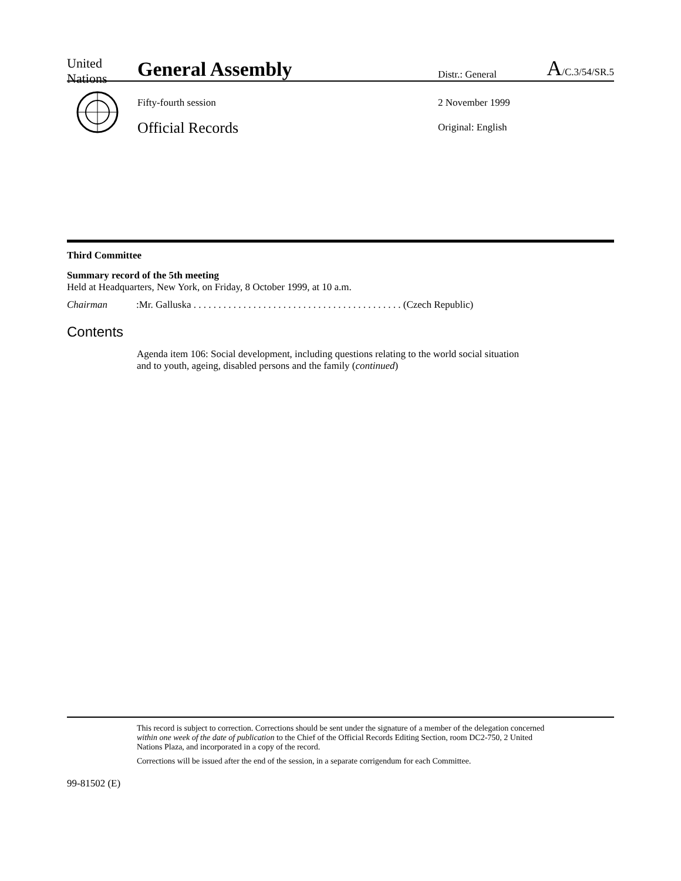United Nations
General Assembly
Distr.: General
A/C.3/54/SR.5
Fifty-fourth session
Official Records
2 November 1999
Original: English
Third Committee
Summary record of the 5th meeting
Held at Headquarters, New York, on Friday, 8 October 1999, at 10 a.m.
Chairman: Mr. Galluska . . . . . . . . . . . . . . . . . . . . . . . . . . . . . . . . . . . . . . . . . . (Czech Republic)
Contents
Agenda item 106: Social development, including questions relating to the world social situation and to youth, ageing, disabled persons and the family (continued)
This record is subject to correction. Corrections should be sent under the signature of a member of the delegation concerned within one week of the date of publication to the Chief of the Official Records Editing Section, room DC2-750, 2 United Nations Plaza, and incorporated in a copy of the record.
Corrections will be issued after the end of the session, in a separate corrigendum for each Committee.
99-81502 (E)